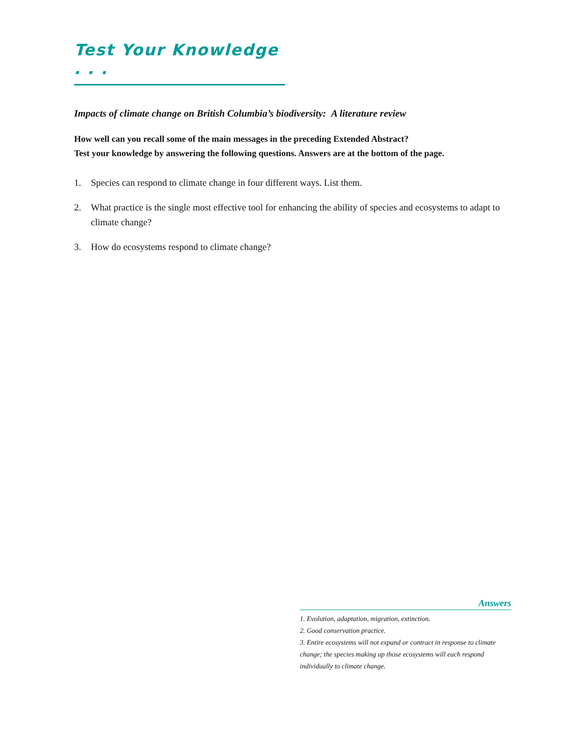Test Your Knowledge . . .
Impacts of climate change on British Columbia’s biodiversity: A literature review
How well can you recall some of the main messages in the preceding Extended Abstract?
Test your knowledge by answering the following questions. Answers are at the bottom of the page.
1. Species can respond to climate change in four different ways. List them.
2. What practice is the single most effective tool for enhancing the ability of species and ecosystems to adapt to climate change?
3. How do ecosystems respond to climate change?
Answers
1. Evolution, adaptation, migration, extinction.
2. Good conservation practice.
3. Entire ecosystems will not expand or contract in response to climate change; the species making up those ecosystems will each respond individually to climate change.